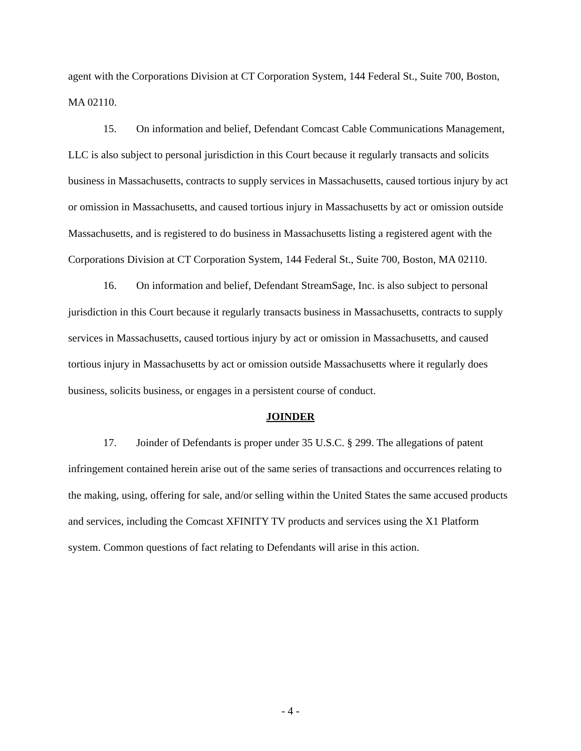agent with the Corporations Division at CT Corporation System, 144 Federal St., Suite 700, Boston, MA 02110.
15. On information and belief, Defendant Comcast Cable Communications Management, LLC is also subject to personal jurisdiction in this Court because it regularly transacts and solicits business in Massachusetts, contracts to supply services in Massachusetts, caused tortious injury by act or omission in Massachusetts, and caused tortious injury in Massachusetts by act or omission outside Massachusetts, and is registered to do business in Massachusetts listing a registered agent with the Corporations Division at CT Corporation System, 144 Federal St., Suite 700, Boston, MA 02110.
16. On information and belief, Defendant StreamSage, Inc. is also subject to personal jurisdiction in this Court because it regularly transacts business in Massachusetts, contracts to supply services in Massachusetts, caused tortious injury by act or omission in Massachusetts, and caused tortious injury in Massachusetts by act or omission outside Massachusetts where it regularly does business, solicits business, or engages in a persistent course of conduct.
JOINDER
17. Joinder of Defendants is proper under 35 U.S.C. § 299. The allegations of patent infringement contained herein arise out of the same series of transactions and occurrences relating to the making, using, offering for sale, and/or selling within the United States the same accused products and services, including the Comcast XFINITY TV products and services using the X1 Platform system. Common questions of fact relating to Defendants will arise in this action.
- 4 -